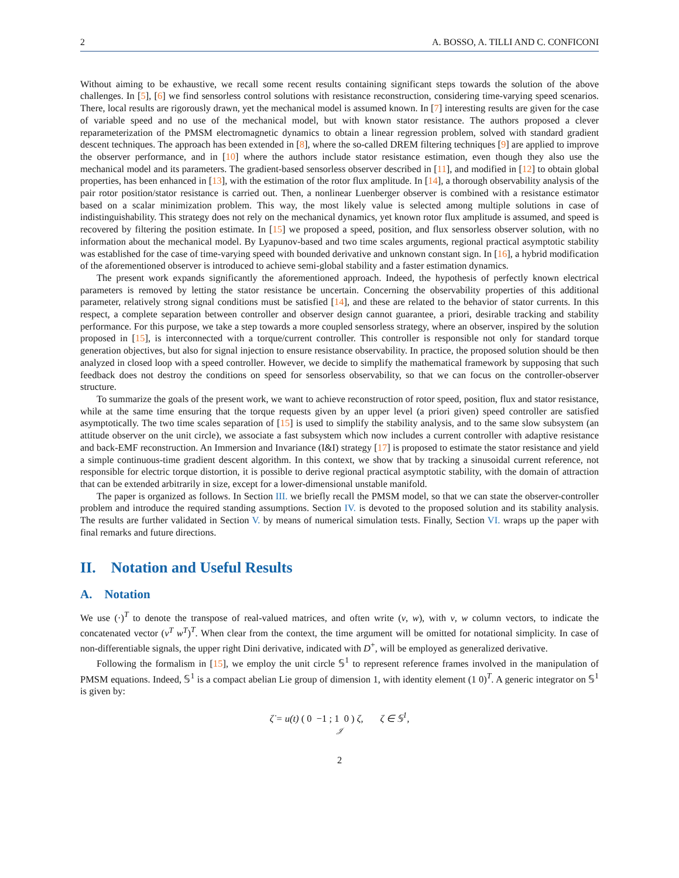2 A. BOSSO, A. TILLI AND C. CONFICONI
Without aiming to be exhaustive, we recall some recent results containing significant steps towards the solution of the above challenges. In [5], [6] we find sensorless control solutions with resistance reconstruction, considering time-varying speed scenarios. There, local results are rigorously drawn, yet the mechanical model is assumed known. In [7] interesting results are given for the case of variable speed and no use of the mechanical model, but with known stator resistance. The authors proposed a clever reparameterization of the PMSM electromagnetic dynamics to obtain a linear regression problem, solved with standard gradient descent techniques. The approach has been extended in [8], where the so-called DREM filtering techniques [9] are applied to improve the observer performance, and in [10] where the authors include stator resistance estimation, even though they also use the mechanical model and its parameters. The gradient-based sensorless observer described in [11], and modified in [12] to obtain global properties, has been enhanced in [13], with the estimation of the rotor flux amplitude. In [14], a thorough observability analysis of the pair rotor position/stator resistance is carried out. Then, a nonlinear Luenberger observer is combined with a resistance estimator based on a scalar minimization problem. This way, the most likely value is selected among multiple solutions in case of indistinguishability. This strategy does not rely on the mechanical dynamics, yet known rotor flux amplitude is assumed, and speed is recovered by filtering the position estimate. In [15] we proposed a speed, position, and flux sensorless observer solution, with no information about the mechanical model. By Lyapunov-based and two time scales arguments, regional practical asymptotic stability was established for the case of time-varying speed with bounded derivative and unknown constant sign. In [16], a hybrid modification of the aforementioned observer is introduced to achieve semi-global stability and a faster estimation dynamics.
The present work expands significantly the aforementioned approach. Indeed, the hypothesis of perfectly known electrical parameters is removed by letting the stator resistance be uncertain. Concerning the observability properties of this additional parameter, relatively strong signal conditions must be satisfied [14], and these are related to the behavior of stator currents. In this respect, a complete separation between controller and observer design cannot guarantee, a priori, desirable tracking and stability performance. For this purpose, we take a step towards a more coupled sensorless strategy, where an observer, inspired by the solution proposed in [15], is interconnected with a torque/current controller. This controller is responsible not only for standard torque generation objectives, but also for signal injection to ensure resistance observability. In practice, the proposed solution should be then analyzed in closed loop with a speed controller. However, we decide to simplify the mathematical framework by supposing that such feedback does not destroy the conditions on speed for sensorless observability, so that we can focus on the controller-observer structure.
To summarize the goals of the present work, we want to achieve reconstruction of rotor speed, position, flux and stator resistance, while at the same time ensuring that the torque requests given by an upper level (a priori given) speed controller are satisfied asymptotically. The two time scales separation of [15] is used to simplify the stability analysis, and to the same slow subsystem (an attitude observer on the unit circle), we associate a fast subsystem which now includes a current controller with adaptive resistance and back-EMF reconstruction. An Immersion and Invariance (I&I) strategy [17] is proposed to estimate the stator resistance and yield a simple continuous-time gradient descent algorithm. In this context, we show that by tracking a sinusoidal current reference, not responsible for electric torque distortion, it is possible to derive regional practical asymptotic stability, with the domain of attraction that can be extended arbitrarily in size, except for a lower-dimensional unstable manifold.
The paper is organized as follows. In Section III. we briefly recall the PMSM model, so that we can state the observer-controller problem and introduce the required standing assumptions. Section IV. is devoted to the proposed solution and its stability analysis. The results are further validated in Section V. by means of numerical simulation tests. Finally, Section VI. wraps up the paper with final remarks and future directions.
II. Notation and Useful Results
A. Notation
We use (·)<sup>T</sup> to denote the transpose of real-valued matrices, and often write (v, w), with v, w column vectors, to indicate the concatenated vector (v<sup>T</sup> w<sup>T</sup>)<sup>T</sup>. When clear from the context, the time argument will be omitted for notational simplicity. In case of non-differentiable signals, the upper right Dini derivative, indicated with D<sup>+</sup>, will be employed as generalized derivative.
Following the formalism in [15], we employ the unit circle 𝕊<sup>1</sup> to represent reference frames involved in the manipulation of PMSM equations. Indeed, 𝕊<sup>1</sup> is a compact abelian Lie group of dimension 1, with identity element (1 0)<sup>T</sup>. A generic integrator on 𝕊<sup>1</sup> is given by:
ζ̇ = u(t) ( 0 −1 ; 1 0 ) ζ, ζ ∈ 𝕊<sup>1</sup>,
𝒥
2